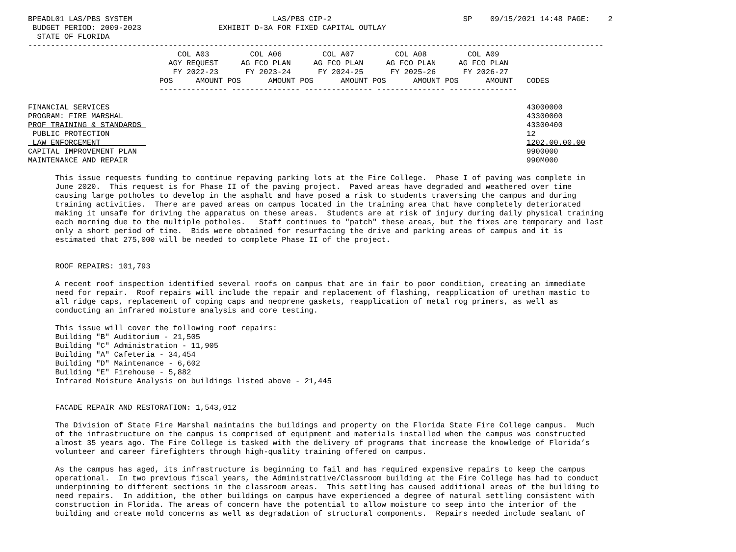BPEADL01 LAS/PBS SYSTEM                               LAS/PBS CIP-2                             SP    09/15/2021 14:48 PAGE:    2
 BUDGET PERIOD: 2009-2023                 EXHIBIT D-3A FOR FIXED CAPITAL OUTLAY
  STATE OF FLORIDA
-------------------------------------------------------------------------------------------------------------------------------
                                 COL A03         COL A06         COL A07         COL A08         COL A09
                               AGY REQUEST     AG FCO PLAN     AG FCO PLAN     AG FCO PLAN     AG FCO PLAN
                                FY 2022-23      FY 2023-24      FY 2024-25      FY 2025-26      FY 2026-27
                             POS     AMOUNT POS      AMOUNT POS      AMOUNT POS      AMOUNT POS      AMOUNT   CODES
                             --------------- --------------- --------------- --------------- ---------------

FINANCIAL SERVICES                                                                                            43000000
PROGRAM: FIRE MARSHAL                                                                                         43300000
PROF TRAINING & STANDARDS                                                                                     43300400
 PUBLIC PROTECTION                                                                                            12
 LAW ENFORCEMENT                                                                                              1202.00.00.00
CAPITAL IMPROVEMENT PLAN                                                                                      9900000
MAINTENANCE AND REPAIR                                                                                        990M000

      This issue requests funding to continue repaving parking lots at the Fire College.  Phase I of paving was complete in
      June 2020.  This request is for Phase II of the paving project.  Paved areas have degraded and weathered over time
      causing large potholes to develop in the asphalt and have posed a risk to students traversing the campus and during
      training activities.  There are paved areas on campus located in the training area that have completely deteriorated
      making it unsafe for driving the apparatus on these areas.  Students are at risk of injury during daily physical training
      each morning due to the multiple potholes.   Staff continues to "patch" these areas, but the fixes are temporary and last
      only a short period of time.  Bids were obtained for resurfacing the drive and parking areas of campus and it is
      estimated that 275,000 will be needed to complete Phase II of the project.


      ROOF REPAIRS: 101,793

      A recent roof inspection identified several roofs on campus that are in fair to poor condition, creating an immediate
      need for repair.  Roof repairs will include the repair and replacement of flashing, reapplication of urethan mastic to
      all ridge caps, replacement of coping caps and neoprene gaskets, reapplication of metal rog primers, as well as
      conducting an infrared moisture analysis and core testing.

      This issue will cover the following roof repairs:
      Building "B" Auditorium - 21,505
      Building "C" Administration - 11,905
      Building "A" Cafeteria - 34,454
      Building "D" Maintenance - 6,602
      Building "E" Firehouse - 5,882
      Infrared Moisture Analysis on buildings listed above - 21,445


      FACADE REPAIR AND RESTORATION: 1,543,012

      The Division of State Fire Marshal maintains the buildings and property on the Florida State Fire College campus.  Much
      of the infrastructure on the campus is comprised of equipment and materials installed when the campus was constructed
      almost 35 years ago. The Fire College is tasked with the delivery of programs that increase the knowledge of Florida’s
      volunteer and career firefighters through high-quality training offered on campus.

      As the campus has aged, its infrastructure is beginning to fail and has required expensive repairs to keep the campus
      operational.  In two previous fiscal years, the Administrative/Classroom building at the Fire College has had to conduct
      underpinning to different sections in the classroom areas.  This settling has caused additional areas of the building to
      need repairs.  In addition, the other buildings on campus have experienced a degree of natural settling consistent with
      construction in Florida. The areas of concern have the potential to allow moisture to seep into the interior of the
      building and create mold concerns as well as degradation of structural components.  Repairs needed include sealant of